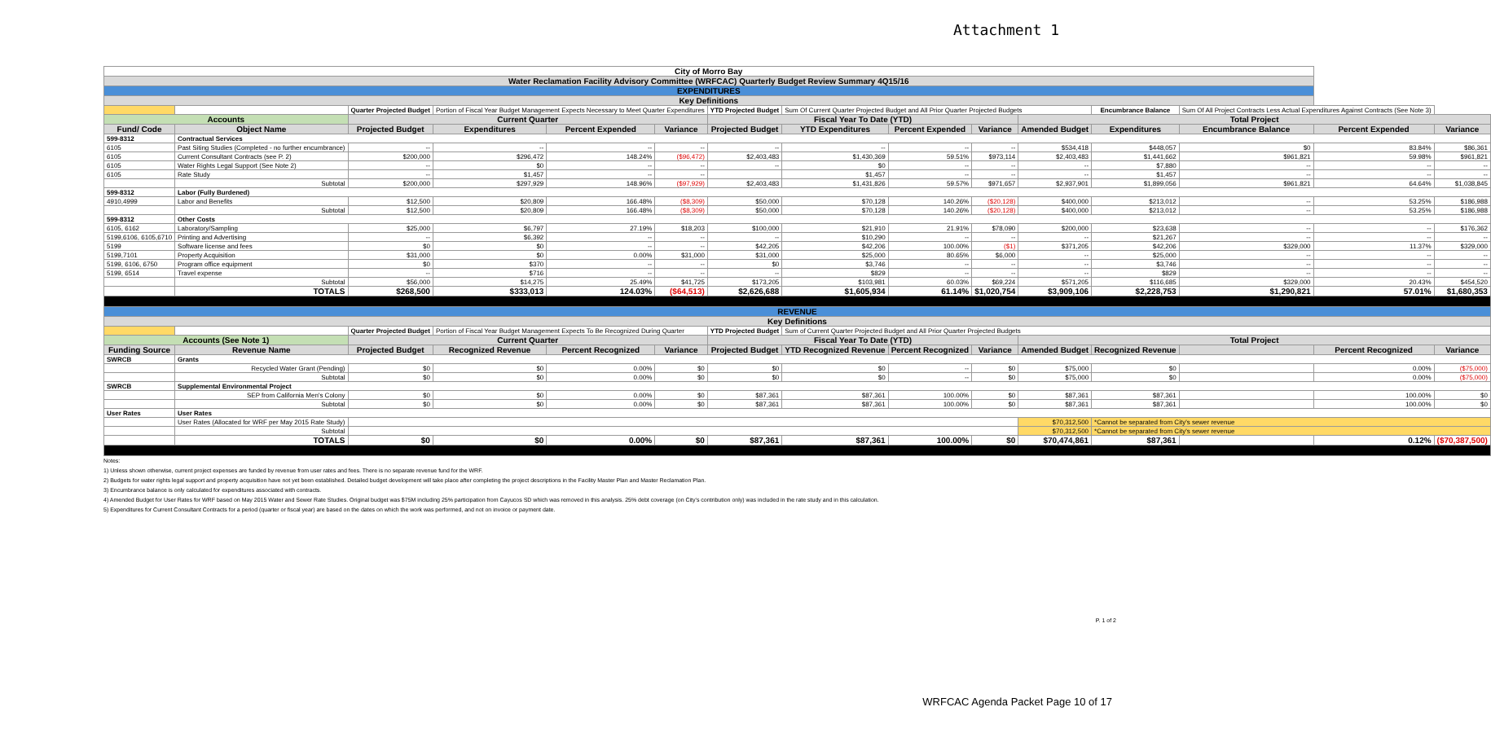Attachment 1
| City of Morro Bay | | | | | | | | | | | | | | |
| Water Reclamation Facility Advisory Committee (WRFCAC) Quarterly Budget Review Summary 4Q15/16 | | | | | | | | | | | | | | |
| EXPENDITURES | | | | | | | | | | | | | | |
| Key Definitions | | | | | | | | | | | | | | |
| | | Quarter Projected Budget | Portion of Fiscal Year Budget Management Expects Necessary to Meet Quarter Expenditures | | | YTD Projected Budget | Sum Of Current Quarter Projected Budget and All Prior Quarter Projected Budgets | | | | Encumbrance Balance | Sum Of All Project Contracts Less Actual Expenditures Against Contracts (See Note 3) | | |
| Accounts | | Current Quarter | | | | Fiscal Year To Date (YTD) | | | | Total Project | | | | |
| Fund/ Code | Object Name | Projected Budget | Expenditures | Percent Expended | Variance | Projected Budget | YTD Expenditures | Percent Expended | Variance | Amended Budget | Expenditures | Encumbrance Balance | Percent Expended | Variance |
| 599-8312 | Contractual Services | | | | | | | | | | | | | |
| 6105 | Past Siting Studies (Completed - no further encumbrance) | -- | -- | -- | -- | -- | -- | -- | -- | $534,418 | $448,057 | $0 | 83.84% | $86,361 |
| 6105 | Current Consultant Contracts (see P. 2) | $200,000 | $296,472 | 148.24% | ($96,472) | $2,403,483 | $1,430,369 | 59.51% | $973,114 | $2,403,483 | $1,441,662 | $961,821 | 59.98% | $961,821 |
| 6105 | Water Rights Legal Support (See Note 2) | -- | $0 | -- | -- | -- | $0 | -- | -- | -- | $7,880 | -- | -- | -- |
| 6105 | Rate Study | -- | $1,457 | -- | -- | | $1,457 | -- | -- | -- | $1,457 | -- | -- | -- |
| | Subtotal | $200,000 | $297,929 | 148.96% | ($97,929) | $2,403,483 | $1,431,826 | 59.57% | $971,657 | $2,937,901 | $1,899,056 | $961,821 | 64.64% | $1,038,845 |
| 599-8312 | Labor (Fully Burdened) | | | | | | | | | | | | | |
| 4910,4999 | Labor and Benefits | $12,500 | $20,809 | 166.48% | ($8,309) | $50,000 | $70,128 | 140.26% | ($20,128) | $400,000 | $213,012 | -- | 53.25% | $186,988 |
| | Subtotal | $12,500 | $20,809 | 166.48% | ($8,309) | $50,000 | $70,128 | 140.26% | ($20,128) | $400,000 | $213,012 | -- | 53.25% | $186,988 |
| 599-8312 | Other Costs | | | | | | | | | | | | | |
| 6105, 6162 | Laboratory/Sampling | $25,000 | $6,797 | 27.19% | $18,203 | $100,000 | $21,910 | 21.91% | $78,090 | $200,000 | $23,638 | -- | -- | $176,362 |
| 5199,6106, 6105,6710 | Printing and Advertising | -- | $6,392 | -- | -- | -- | $10,290 | -- | -- | -- | $21,267 | -- | -- | -- |
| 5199 | Software license and fees | $0 | $0 | -- | -- | $42,205 | $42,206 | 100.00% | ($1) | $371,205 | $42,206 | $329,000 | 11.37% | $329,000 |
| 5199,7101 | Property Acquisition | $31,000 | $0 | 0.00% | $31,000 | $31,000 | $25,000 | 80.65% | $6,000 | -- | $25,000 | -- | -- | -- |
| 5199, 6106, 6750 | Program office equipment | $0 | $370 | -- | -- | $0 | $3,746 | -- | -- | -- | $3,746 | -- | -- | -- |
| 5199, 6514 | Travel expense | -- | $716 | -- | -- | -- | $829 | -- | -- | -- | $829 | -- | -- | -- |
| | Subtotal | $56,000 | $14,275 | 25.49% | $41,725 | $173,205 | $103,981 | 60.03% | $69,224 | $571,205 | $116,685 | $329,000 | 20.43% | $454,520 |
| | TOTALS | $268,500 | $333,013 | 124.03% | ($64,513) | $2,626,688 | $1,605,934 | 61.14% | $1,020,754 | $3,909,106 | $2,228,753 | $1,290,821 | 57.01% | $1,680,353 |
| REVENUE | | | | | | | | | | | | | | |
| Key Definitions | | | | | | | | | | | | | | |
| | | Quarter Projected Budget | Portion of Fiscal Year Budget Management Expects To Be Recognized During Quarter | | | YTD Projected Budget | Sum of Current Quarter Projected Budget and All Prior Quarter Projected Budgets | | | | | | | |
| Accounts (See Note 1) | | Current Quarter | | | | Fiscal Year To Date (YTD) | | | | Total Project | | | | |
| Funding Source | Revenue Name | Projected Budget | Recognized Revenue | Percent Recognized | Variance | Projected Budget | YTD Recognized Revenue | Percent Recognized | Variance | Amended Budget | Recognized Revenue | | Percent Recognized | Variance |
| SWRCB | Grants | | | | | | | | | | | | | |
| | Recycled Water Grant (Pending) | $0 | $0 | 0.00% | $0 | $0 | $0 | -- | $0 | $75,000 | $0 | | 0.00% | ($75,000) |
| | Subtotal | $0 | $0 | 0.00% | $0 | $0 | $0 | -- | $0 | $75,000 | $0 | | 0.00% | ($75,000) |
| SWRCB | Supplemental Environmental Project | | | | | | | | | | | | | |
| | SEP from California Men's Colony | $0 | $0 | 0.00% | $0 | $87,361 | $87,361 | 100.00% | $0 | $87,361 | $87,361 | | 100.00% | $0 |
| | Subtotal | $0 | $0 | 0.00% | $0 | $87,361 | $87,361 | 100.00% | $0 | $87,361 | $87,361 | | 100.00% | $0 |
| User Rates | User Rates | | | | | | | | | | | | | |
| | User Rates (Allocated for WRF per May 2015 Rate Study) | | | | | | | | | $70,312,500 | *Cannot be separated from City's sewer revenue | | | |
| | Subtotal | | | | | | | | | $70,312,500 | *Cannot be separated from City's sewer revenue | | | |
| | TOTALS | $0 | $0 | 0.00% | $0 | $87,361 | $87,361 | 100.00% | $0 | $70,474,861 | $87,361 | | 0.12% | ($70,387,500) |
Notes:
1) Unless shown otherwise, current project expenses are funded by revenue from user rates and fees. There is no separate revenue fund for the WRF.
2) Budgets for water rights legal support and property acquisition have not yet been established. Detailed budget development will take place after completing the project descriptions in the Facility Master Plan and Master Reclamation Plan.
3) Encumbrance balance is only calculated for expenditures associated with contracts.
4) Amended Budget for User Rates for WRF based on May 2015 Water and Sewer Rate Studies. Original budget was $75M including 25% participation from Cayucos SD which was removed in this analysis. 25% debt coverage (on City's contribution only) was included in the rate study and in this calculation.
5) Expenditures for Current Consultant Contracts for a period (quarter or fiscal year) are based on the dates on which the work was performed, and not on invoice or payment date.
P. 1 of 2
WRFCAC Agenda Packet Page 10 of 17